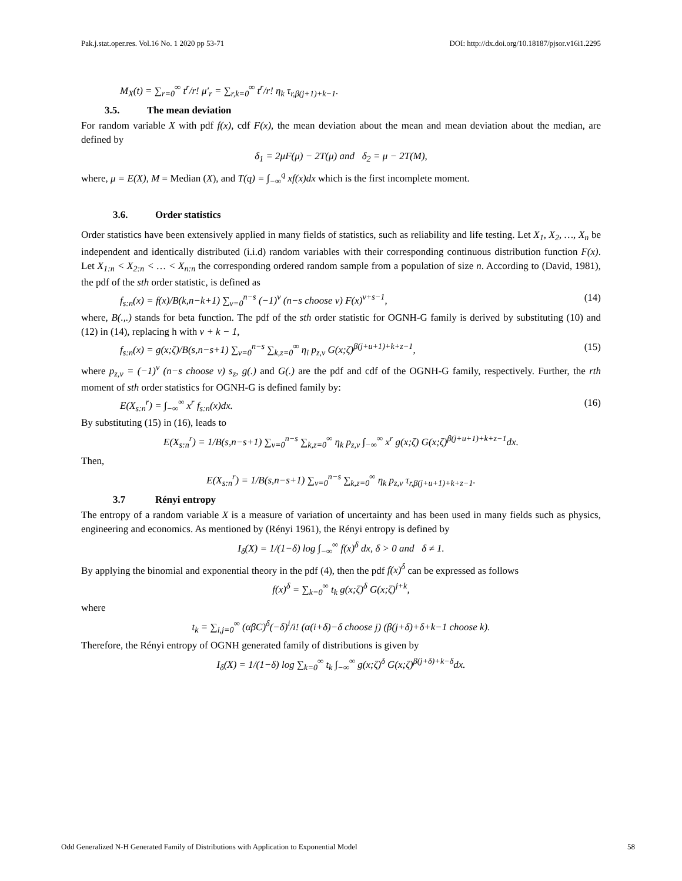Pak.j.stat.oper.res. Vol.16 No. 1 2020 pp 53-71 DOI: http://dx.doi.org/10.18187/pjsor.v16i1.2295
M<sub>X</sub>(t) = ∑<sub>r=0</sub><sup>∞</sup> t<sup>r</sup>/r! μ′<sub>r</sub> = ∑<sub>r,k=0</sub><sup>∞</sup> t<sup>r</sup>/r! η<sub>k</sub> τ<sub>r,β(j+1)+k−1</sub>.
3.5. The mean deviation
For random variable X with pdf f(x), cdf F(x), the mean deviation about the mean and mean deviation about the median, are defined by
δ<sub>1</sub> = 2μF(μ) − 2T(μ) and δ<sub>2</sub> = μ − 2T(M),
where, μ = E(X), M = Median (X), and T(q) = ∫<sub>−∞</sub><sup>q</sup> xf(x)dx which is the first incomplete moment.
3.6. Order statistics
Order statistics have been extensively applied in many fields of statistics, such as reliability and life testing. Let X<sub>1</sub>, X<sub>2</sub>, …, X<sub>n</sub> be independent and identically distributed (i.i.d) random variables with their corresponding continuous distribution function F(x). Let X<sub>1:n</sub> < X<sub>2:n</sub> < … < X<sub>n:n</sub> the corresponding ordered random sample from a population of size n. According to (David, 1981), the pdf of the sth order statistic, is defined as
f<sub>s:n</sub>(x) = f(x)/B(k,n−k+1) ∑<sub>v=0</sub><sup>n−s</sup> (−1)<sup>v</sup> (n−s choose v) F(x)<sup>v+s−1</sup>, (14)
where, B(.,.) stands for beta function. The pdf of the sth order statistic for OGNH-G family is derived by substituting (10) and (12) in (14), replacing h with v + k − 1,
f<sub>s:n</sub>(x) = g(x;ζ)/B(s,n−s+1) ∑<sub>v=0</sub><sup>n−s</sup> ∑<sub>k,z=0</sub><sup>∞</sup> η<sub>i</sub> p<sub>z,v</sub> G(x;ζ)<sup>β(j+u+1)+k+z−1</sup>, (15)
where p<sub>z,v</sub> = (−1)<sup>v</sup> (n−s choose v) s<sub>z</sub>, g(.) and G(.) are the pdf and cdf of the OGNH-G family, respectively. Further, the rth moment of sth order statistics for OGNH-G is defined family by:
E(X<sub>s:n</sub><sup>r</sup>) = ∫<sub>−∞</sub><sup>∞</sup> x<sup>r</sup> f<sub>s:n</sub>(x)dx. (16)
By substituting (15) in (16), leads to
E(X<sub>s:n</sub><sup>r</sup>) = 1/B(s,n−s+1) ∑<sub>v=0</sub><sup>n−s</sup> ∑<sub>k,z=0</sub><sup>∞</sup> η<sub>k</sub> p<sub>z,v</sub> ∫<sub>−∞</sub><sup>∞</sup> x<sup>r</sup> g(x;ζ) G(x;ζ)<sup>β(j+u+1)+k+z−1</sup>dx.
Then,
E(X<sub>s:n</sub><sup>r</sup>) = 1/B(s,n−s+1) ∑<sub>v=0</sub><sup>n−s</sup> ∑<sub>k,z=0</sub><sup>∞</sup> η<sub>k</sub> p<sub>z,v</sub> τ<sub>r,β(j+u+1)+k+z−1</sub>.
3.7 Rényi entropy
The entropy of a random variable X is a measure of variation of uncertainty and has been used in many fields such as physics, engineering and economics. As mentioned by (Rényi 1961), the Rényi entropy is defined by
I<sub>δ</sub>(X) = 1/(1−δ) log ∫<sub>−∞</sub><sup>∞</sup> f(x)<sup>δ</sup> dx, δ > 0 and δ ≠ 1.
By applying the binomial and exponential theory in the pdf (4), then the pdf f(x)<sup>δ</sup> can be expressed as follows
f(x)<sup>δ</sup> = ∑<sub>k=0</sub><sup>∞</sup> t<sub>k</sub> g(x;ζ)<sup>δ</sup> G(x;ζ)<sup>j+k</sup>,
where
t<sub>k</sub> = ∑<sub>i,j=0</sub><sup>∞</sup> (αβC)<sup>δ</sup>(−δ)<sup>i</sup>/i! (α(i+δ)−δ choose j) (β(j+δ)+δ+k−1 choose k).
Therefore, the Rényi entropy of OGNH generated family of distributions is given by
I<sub>δ</sub>(X) = 1/(1−δ) log ∑<sub>k=0</sub><sup>∞</sup> t<sub>k</sub> ∫<sub>−∞</sub><sup>∞</sup> g(x;ζ)<sup>δ</sup> G(x;ζ)<sup>β(j+δ)+k−δ</sup>dx.
Odd Generalized N-H Generated Family of Distributions with Application to Exponential Model 58